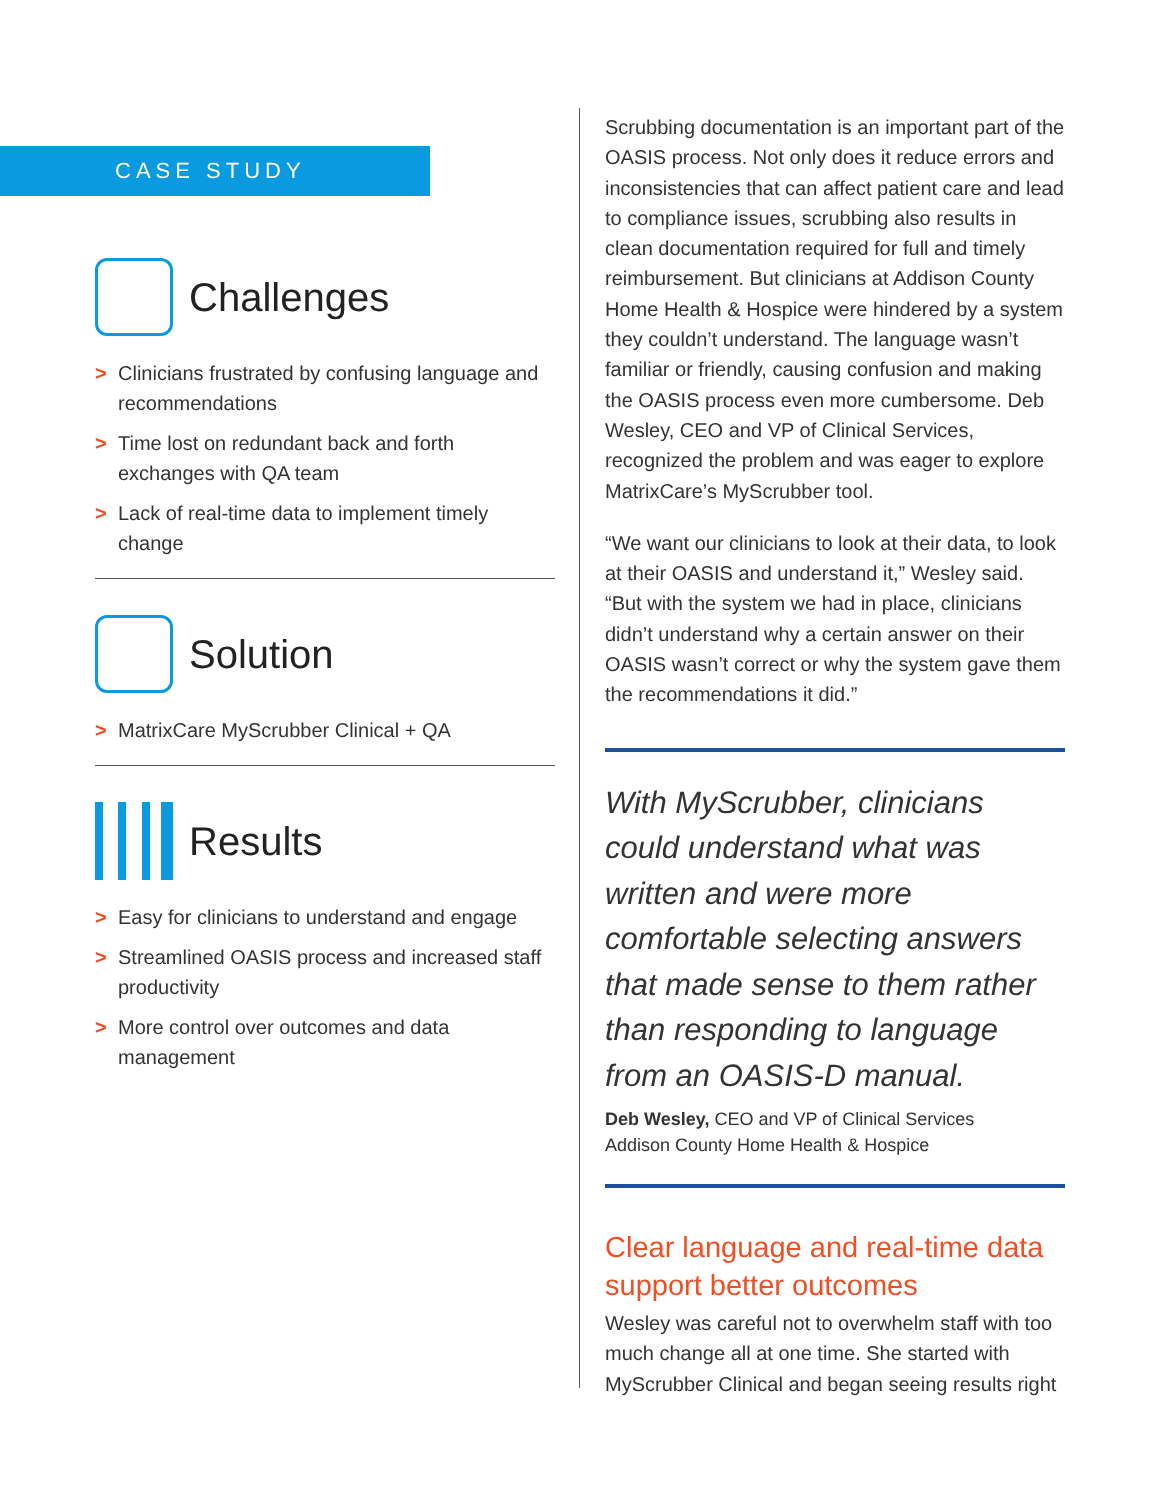CASE STUDY
Challenges
> Clinicians frustrated by confusing language and recommendations
> Time lost on redundant back and forth exchanges with QA team
> Lack of real-time data to implement timely change
Solution
> MatrixCare MyScrubber Clinical + QA
Results
> Easy for clinicians to understand and engage
> Streamlined OASIS process and increased staff productivity
> More control over outcomes and data management
Scrubbing documentation is an important part of the OASIS process. Not only does it reduce errors and inconsistencies that can affect patient care and lead to compliance issues, scrubbing also results in clean documentation required for full and timely reimbursement. But clinicians at Addison County Home Health & Hospice were hindered by a system they couldn’t understand. The language wasn’t familiar or friendly, causing confusion and making the OASIS process even more cumbersome. Deb Wesley, CEO and VP of Clinical Services, recognized the problem and was eager to explore MatrixCare’s MyScrubber tool.
“We want our clinicians to look at their data, to look at their OASIS and understand it,” Wesley said. “But with the system we had in place, clinicians didn’t understand why a certain answer on their OASIS wasn’t correct or why the system gave them the recommendations it did.”
With MyScrubber, clinicians could understand what was written and were more comfortable selecting answers that made sense to them rather than responding to language from an OASIS-D manual.
Deb Wesley, CEO and VP of Clinical Services
Addison County Home Health & Hospice
Clear language and real-time data support better outcomes
Wesley was careful not to overwhelm staff with too much change all at one time. She started with MyScrubber Clinical and began seeing results right